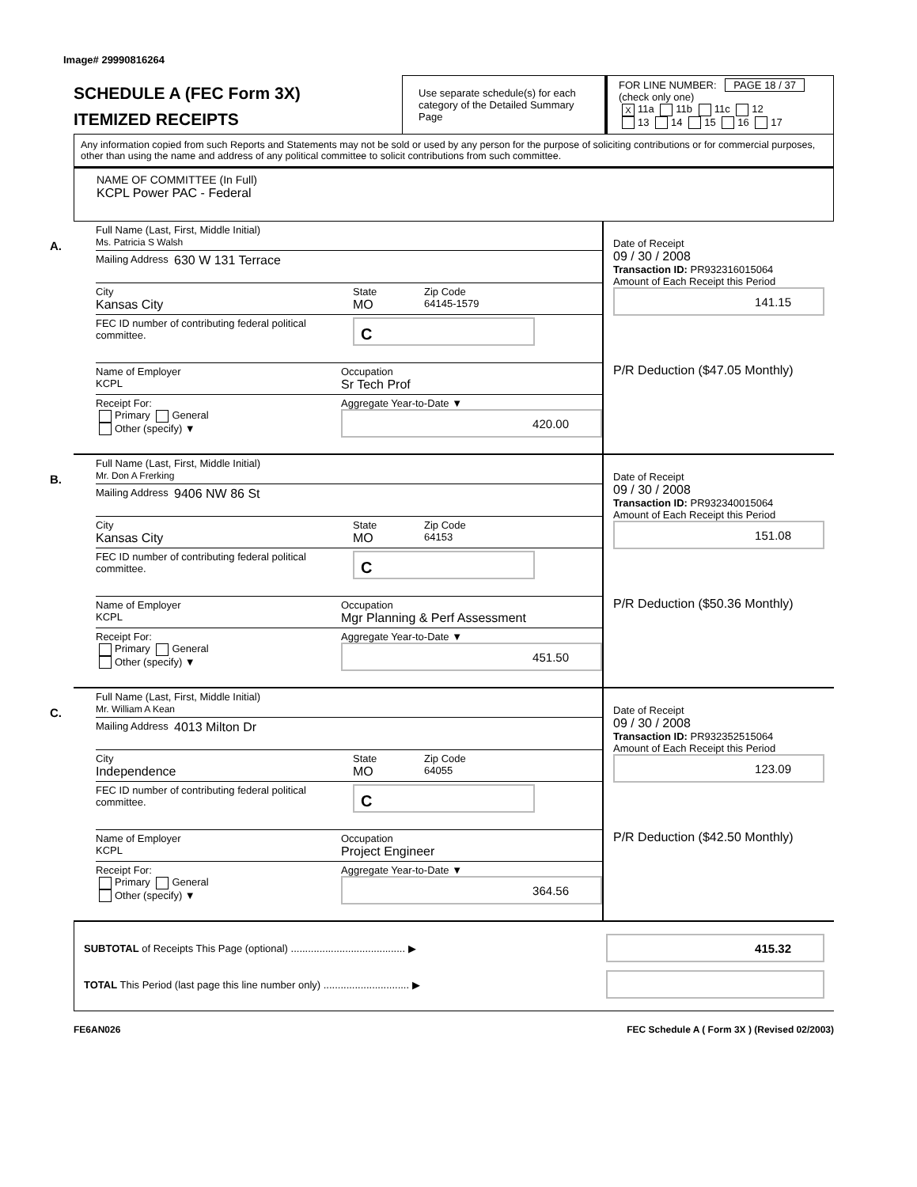Image# 29990816264
SCHEDULE A (FEC Form 3X)
ITEMIZED RECEIPTS
Use separate schedule(s) for each category of the Detailed Summary Page
FOR LINE NUMBER: PAGE 18 / 37
(check only one)
X 11a 11b 11c 12
13 14 15 16 17
Any information copied from such Reports and Statements may not be sold or used by any person for the purpose of soliciting contributions or for commercial purposes, other than using the name and address of any political committee to solicit contributions from such committee.
NAME OF COMMITTEE (In Full)
KCPL Power PAC - Federal
A.
Full Name (Last, First, Middle Initial)
Ms. Patricia S Walsh
Mailing Address 630 W 131 Terrace
City
Kansas City
State
MO
Zip Code
64145-1579
FEC ID number of contributing federal political committee.
C
Name of Employer
KCPL
Occupation
Sr Tech Prof
Receipt For:
Primary General
Other (specify) ▼
Aggregate Year-to-Date ▼
420.00
Date of Receipt
09 / 30 / 2008
Transaction ID: PR932316015064
Amount of Each Receipt this Period
141.15
P/R Deduction ($47.05 Monthly)
B.
Full Name (Last, First, Middle Initial)
Mr. Don A Frerking
Mailing Address 9406 NW 86 St
City
Kansas City
State
MO
Zip Code
64153
FEC ID number of contributing federal political committee.
C
Name of Employer
KCPL
Occupation
Mgr Planning & Perf Assessment
Receipt For:
Primary General
Other (specify) ▼
Aggregate Year-to-Date ▼
451.50
Date of Receipt
09 / 30 / 2008
Transaction ID: PR932340015064
Amount of Each Receipt this Period
151.08
P/R Deduction ($50.36 Monthly)
C.
Full Name (Last, First, Middle Initial)
Mr. William A Kean
Mailing Address 4013 Milton Dr
City
Independence
State
MO
Zip Code
64055
FEC ID number of contributing federal political committee.
C
Name of Employer
KCPL
Occupation
Project Engineer
Receipt For:
Primary General
Other (specify) ▼
Aggregate Year-to-Date ▼
364.56
Date of Receipt
09 / 30 / 2008
Transaction ID: PR932352515064
Amount of Each Receipt this Period
123.09
P/R Deduction ($42.50 Monthly)
SUBTOTAL of Receipts This Page (optional) ........................................ ▶
415.32
TOTAL This Period (last page this line number only) .............................. ▶
FE6AN026 FEC Schedule A ( Form 3X ) (Revised 02/2003)